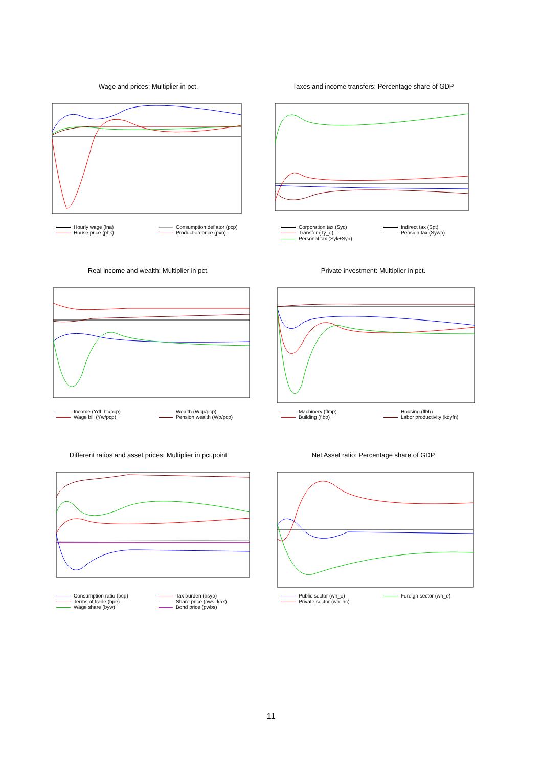Wage and prices: Multiplier in pct.
Hourly wage (lna)
Consumption deflator (pcp)
House price (phk)
Production price (pxn)
Taxes and income transfers: Percentage share of GDP
Corporation tax (Syc)
Indirect tax (Spt)
Transfer (Ty_o)
Pension tax (Sywp)
Personal tax (Syk+Sya)
Real income and wealth: Multiplier in pct.
Income (Ydl_hc/pcp)
Wealth (Wcp/pcp)
Wage bill (Yw/pcp)
Pension wealth (Wp/pcp)
Private investment: Multiplier in pct.
Machinery (flmp)
Housing (flbh)
Building (flbp)
Labor productivity (kqyfn)
Different ratios and asset prices: Multiplier in pct.point
Consumption ratio (bcp)
Tax burden (bsyp)
Terms of trade (bpe)
Share price (pws_kax)
Wage share (byw)
Bond price (pwbs)
Net Asset ratio: Percentage share of GDP
Public sector (wn_o)
Foreign sector (wn_e)
Private sector (wn_hc)
11